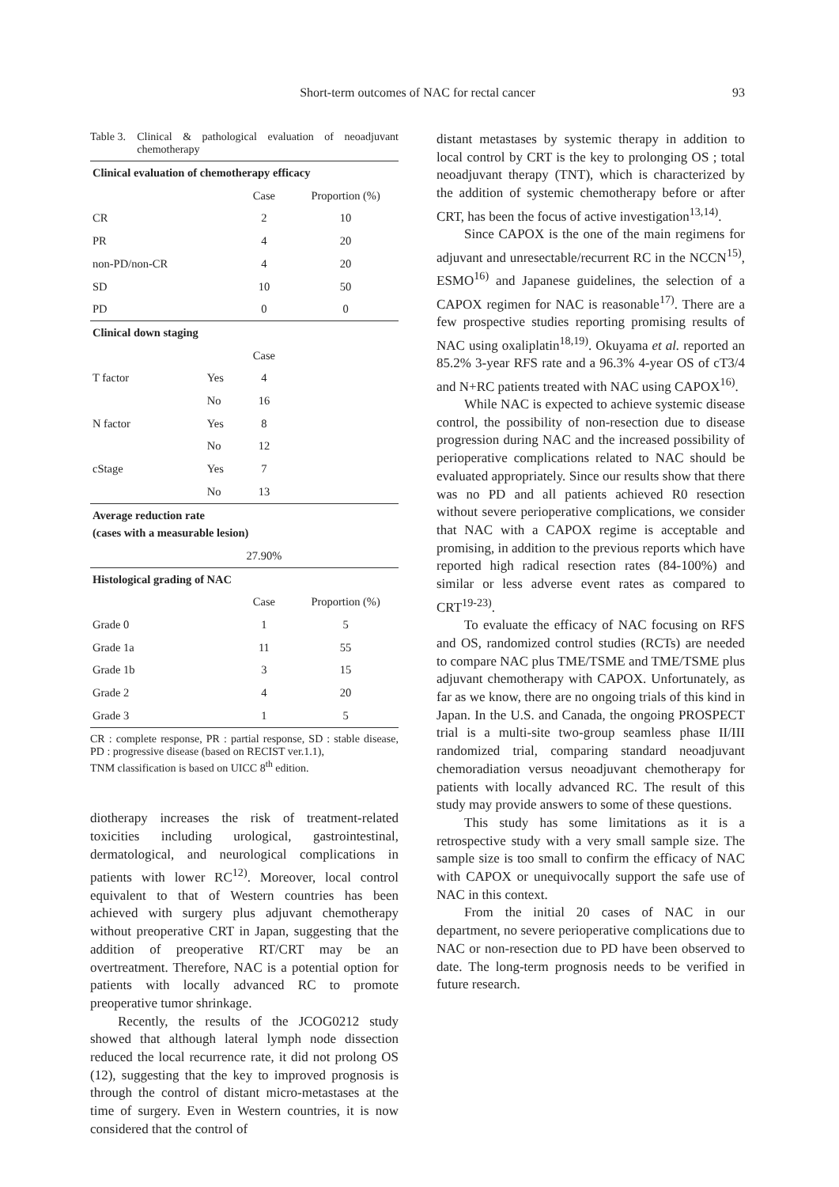Short-term outcomes of NAC for rectal cancer
93
Table 3. Clinical & pathological evaluation of neoadjuvant chemotherapy
| Clinical evaluation of chemotherapy efficacy | | | |
| --- | --- | --- | --- |
| | | Case | Proportion (%) |
| CR | | 2 | 10 |
| PR | | 4 | 20 |
| non-PD/non-CR | | 4 | 20 |
| SD | | 10 | 50 |
| PD | | 0 | 0 |
| Clinical down staging | | | |
| | | Case | |
| T factor | Yes | 4 | |
| | No | 16 | |
| N factor | Yes | 8 | |
| | No | 12 | |
| cStage | Yes | 7 | |
| | No | 13 | |
| Average reduction rate (cases with a measurable lesion) | | | |
| | | 27.90% | |
| Histological grading of NAC | | | |
| | | Case | Proportion (%) |
| Grade 0 | | 1 | 5 |
| Grade 1a | | 11 | 55 |
| Grade 1b | | 3 | 15 |
| Grade 2 | | 4 | 20 |
| Grade 3 | | 1 | 5 |
CR : complete response, PR : partial response, SD : stable disease, PD : progressive disease (based on RECIST ver.1.1),
TNM classification is based on UICC 8<sup>th</sup> edition.
diotherapy increases the risk of treatment-related toxicities including urological, gastrointestinal, dermatological, and neurological complications in patients with lower RC<sup>12)</sup>. Moreover, local control equivalent to that of Western countries has been achieved with surgery plus adjuvant chemotherapy without preoperative CRT in Japan, suggesting that the addition of preoperative RT/CRT may be an overtreatment. Therefore, NAC is a potential option for patients with locally advanced RC to promote preoperative tumor shrinkage.
Recently, the results of the JCOG0212 study showed that although lateral lymph node dissection reduced the local recurrence rate, it did not prolong OS (12), suggesting that the key to improved prognosis is through the control of distant micro-metastases at the time of surgery. Even in Western countries, it is now considered that the control of
distant metastases by systemic therapy in addition to local control by CRT is the key to prolonging OS ; total neoadjuvant therapy (TNT), which is characterized by the addition of systemic chemotherapy before or after CRT, has been the focus of active investigation<sup>13,14)</sup>.
Since CAPOX is the one of the main regimens for adjuvant and unresectable/recurrent RC in the NCCN<sup>15)</sup>, ESMO<sup>16)</sup> and Japanese guidelines, the selection of a CAPOX regimen for NAC is reasonable<sup>17)</sup>. There are a few prospective studies reporting promising results of NAC using oxaliplatin<sup>18,19)</sup>. Okuyama et al. reported an 85.2% 3-year RFS rate and a 96.3% 4-year OS of cT3/4 and N+RC patients treated with NAC using CAPOX<sup>16)</sup>.
While NAC is expected to achieve systemic disease control, the possibility of non-resection due to disease progression during NAC and the increased possibility of perioperative complications related to NAC should be evaluated appropriately. Since our results show that there was no PD and all patients achieved R0 resection without severe perioperative complications, we consider that NAC with a CAPOX regime is acceptable and promising, in addition to the previous reports which have reported high radical resection rates (84-100%) and similar or less adverse event rates as compared to CRT<sup>19-23)</sup>.
To evaluate the efficacy of NAC focusing on RFS and OS, randomized control studies (RCTs) are needed to compare NAC plus TME/TSME and TME/TSME plus adjuvant chemotherapy with CAPOX. Unfortunately, as far as we know, there are no ongoing trials of this kind in Japan. In the U.S. and Canada, the ongoing PROSPECT trial is a multi-site two-group seamless phase II/III randomized trial, comparing standard neoadjuvant chemoradiation versus neoadjuvant chemotherapy for patients with locally advanced RC. The result of this study may provide answers to some of these questions.
This study has some limitations as it is a retrospective study with a very small sample size. The sample size is too small to confirm the efficacy of NAC with CAPOX or unequivocally support the safe use of NAC in this context.
From the initial 20 cases of NAC in our department, no severe perioperative complications due to NAC or non-resection due to PD have been observed to date. The long-term prognosis needs to be verified in future research.